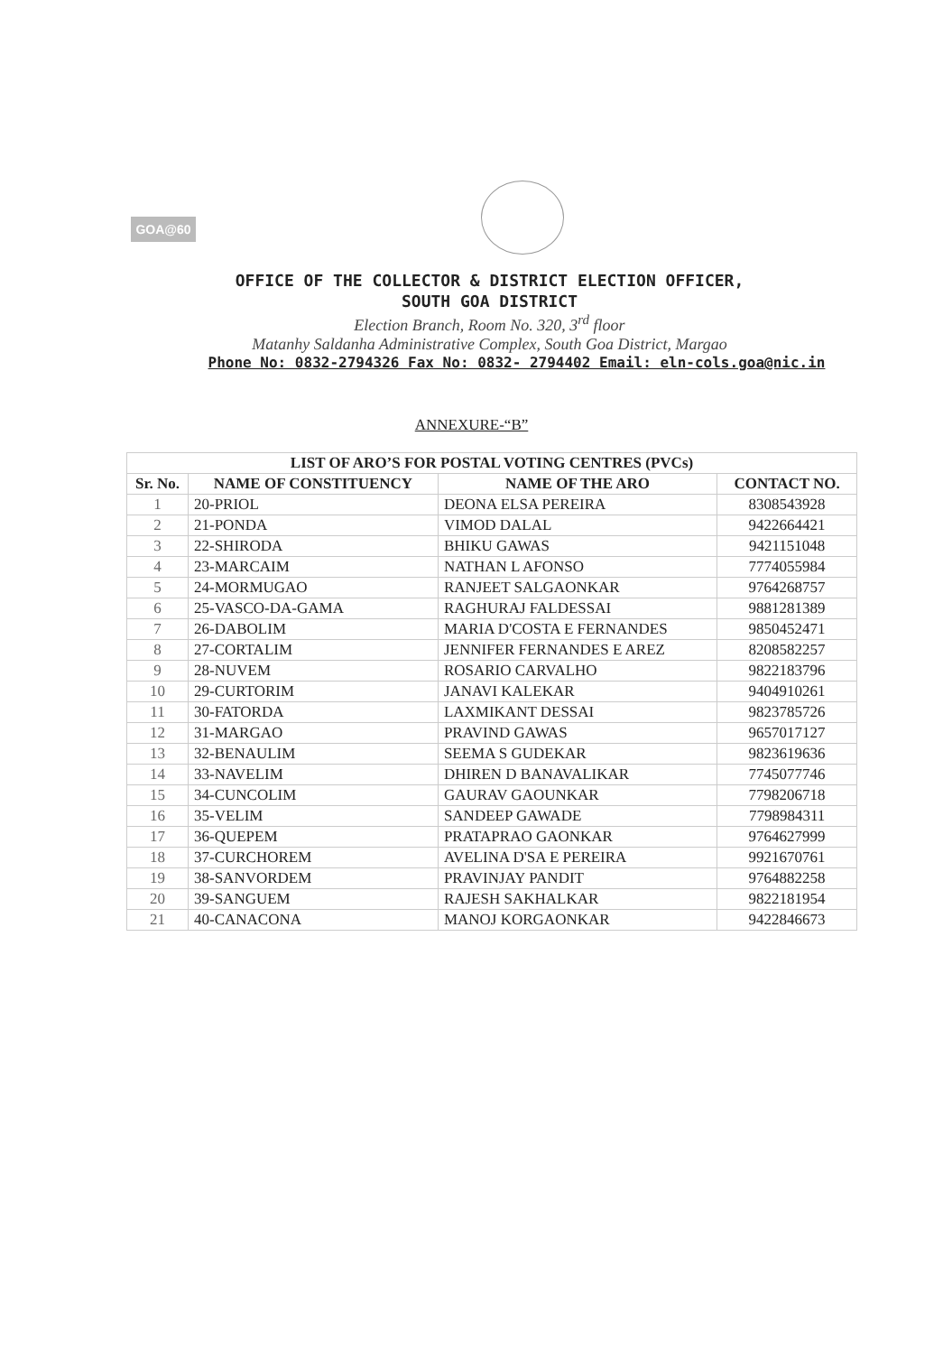GOA@60
OFFICE OF THE COLLECTOR & DISTRICT ELECTION OFFICER,
SOUTH GOA DISTRICT
Election Branch, Room No. 320, 3<sup>rd</sup> floor
Matanhy Saldanha Administrative Complex, South Goa District, Margao
Phone No: 0832-2794326 Fax No: 0832- 2794402 Email: eln-cols.goa@nic.in
ANNEXURE-“B”
| LIST OF ARO’S FOR POSTAL VOTING CENTRES (PVCs) | | | |
| --- | --- | --- | --- |
| Sr. No. | NAME OF CONSTITUENCY | NAME OF THE ARO | CONTACT NO. |
| 1 | 20-PRIOL | DEONA ELSA PEREIRA | 8308543928 |
| 2 | 21-PONDA | VIMOD DALAL | 9422664421 |
| 3 | 22-SHIRODA | BHIKU GAWAS | 9421151048 |
| 4 | 23-MARCAIM | NATHAN L AFONSO | 7774055984 |
| 5 | 24-MORMUGAO | RANJEET SALGAONKAR | 9764268757 |
| 6 | 25-VASCO-DA-GAMA | RAGHURAJ FALDESSAI | 9881281389 |
| 7 | 26-DABOLIM | MARIA D'COSTA E FERNANDES | 9850452471 |
| 8 | 27-CORTALIM | JENNIFER FERNANDES E AREZ | 8208582257 |
| 9 | 28-NUVEM | ROSARIO CARVALHO | 9822183796 |
| 10 | 29-CURTORIM | JANAVI KALEKAR | 9404910261 |
| 11 | 30-FATORDA | LAXMIKANT DESSAI | 9823785726 |
| 12 | 31-MARGAO | PRAVIND GAWAS | 9657017127 |
| 13 | 32-BENAULIM | SEEMA S GUDEKAR | 9823619636 |
| 14 | 33-NAVELIM | DHIREN D BANAVALIKAR | 7745077746 |
| 15 | 34-CUNCOLIM | GAURAV GAOUNKAR | 7798206718 |
| 16 | 35-VELIM | SANDEEP GAWADE | 7798984311 |
| 17 | 36-QUEPEM | PRATAPRAO GAONKAR | 9764627999 |
| 18 | 37-CURCHOREM | AVELINA D'SA E PEREIRA | 9921670761 |
| 19 | 38-SANVORDEM | PRAVINJAY PANDIT | 9764882258 |
| 20 | 39-SANGUEM | RAJESH SAKHALKAR | 9822181954 |
| 21 | 40-CANACONA | MANOJ KORGAONKAR | 9422846673 |